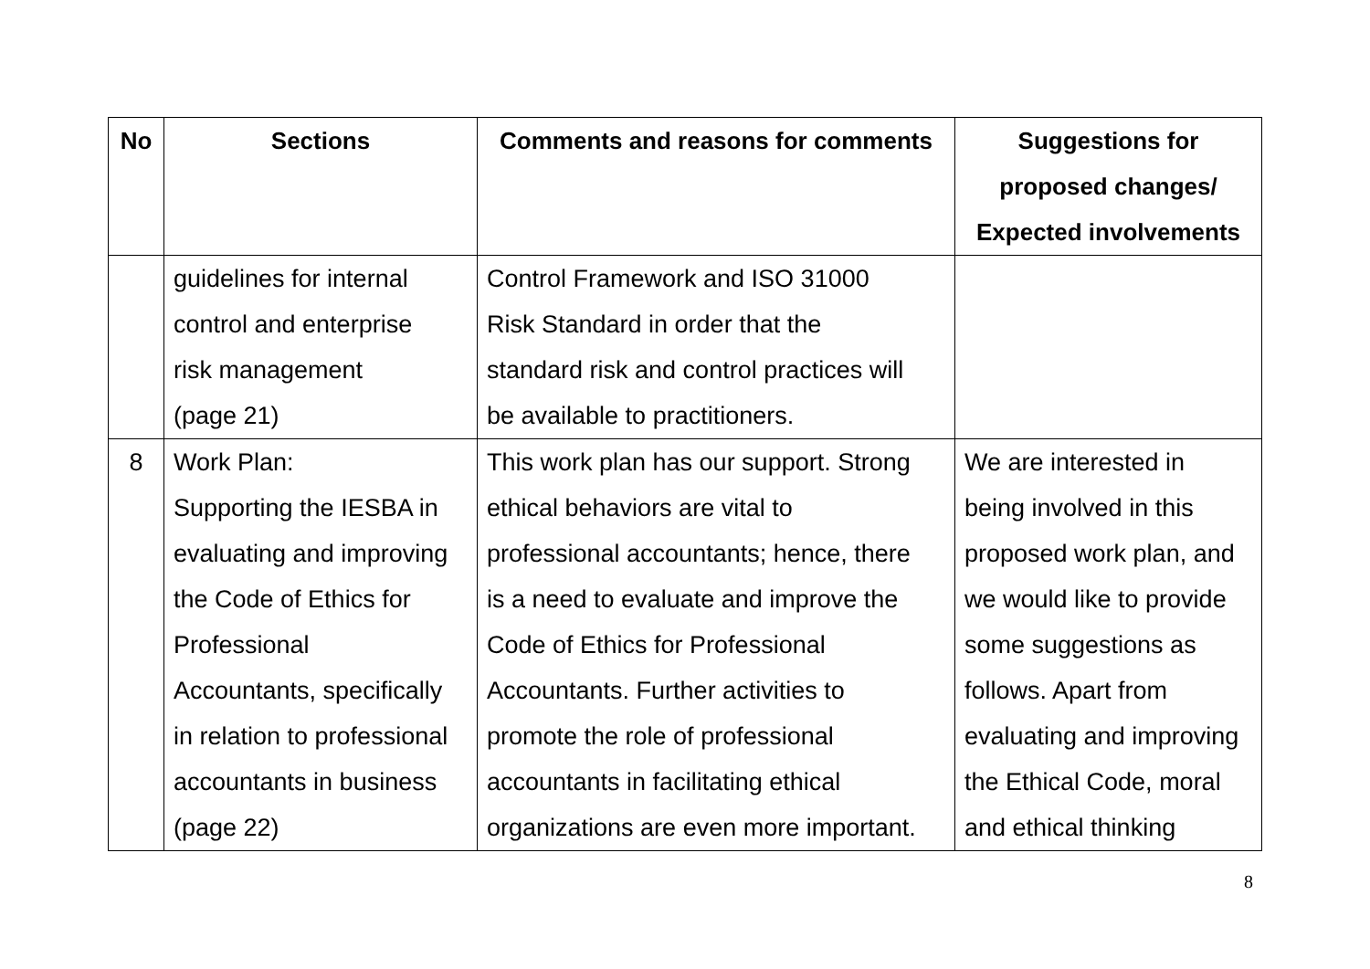| No | Sections | Comments and reasons for comments | Suggestions for proposed changes/ Expected involvements |
| --- | --- | --- | --- |
| | guidelines for internal control and enterprise risk management (page 21) | Control Framework and ISO 31000 Risk Standard in order that the standard risk and control practices will be available to practitioners. | |
| 8 | Work Plan: Supporting the IESBA in evaluating and improving the Code of Ethics for Professional Accountants, specifically in relation to professional accountants in business (page 22) | This work plan has our support. Strong ethical behaviors are vital to professional accountants; hence, there is a need to evaluate and improve the Code of Ethics for Professional Accountants. Further activities to promote the role of professional accountants in facilitating ethical organizations are even more important. | We are interested in being involved in this proposed work plan, and we would like to provide some suggestions as follows. Apart from evaluating and improving the Ethical Code, moral and ethical thinking |
8